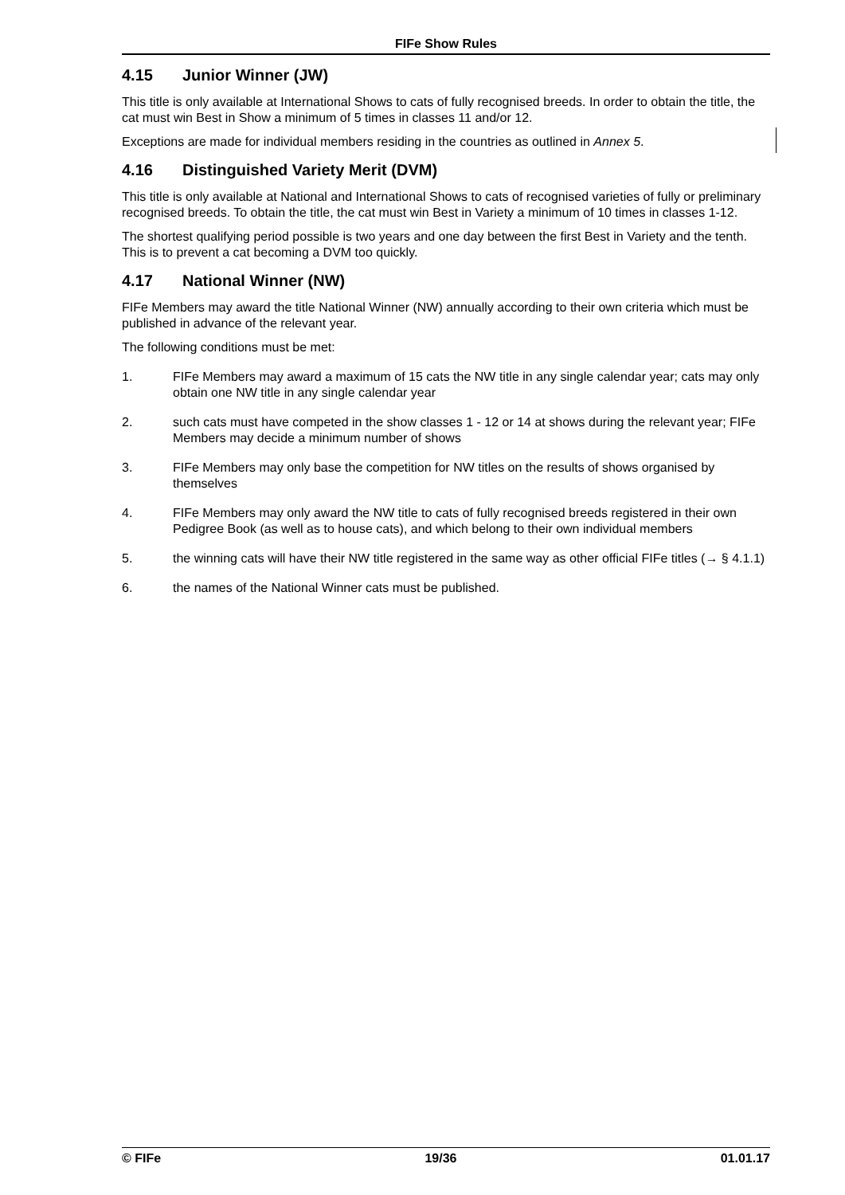FIFe Show Rules
4.15 Junior Winner (JW)
This title is only available at International Shows to cats of fully recognised breeds. In order to obtain the title, the cat must win Best in Show a minimum of 5 times in classes 11 and/or 12.
Exceptions are made for individual members residing in the countries as outlined in Annex 5.
4.16 Distinguished Variety Merit (DVM)
This title is only available at National and International Shows to cats of recognised varieties of fully or preliminary recognised breeds. To obtain the title, the cat must win Best in Variety a minimum of 10 times in classes 1-12.
The shortest qualifying period possible is two years and one day between the first Best in Variety and the tenth. This is to prevent a cat becoming a DVM too quickly.
4.17 National Winner (NW)
FIFe Members may award the title National Winner (NW) annually according to their own criteria which must be published in advance of the relevant year.
The following conditions must be met:
1. FIFe Members may award a maximum of 15 cats the NW title in any single calendar year; cats may only obtain one NW title in any single calendar year
2. such cats must have competed in the show classes 1 - 12 or 14 at shows during the relevant year; FIFe Members may decide a minimum number of shows
3. FIFe Members may only base the competition for NW titles on the results of shows organised by themselves
4. FIFe Members may only award the NW title to cats of fully recognised breeds registered in their own Pedigree Book (as well as to house cats), and which belong to their own individual members
5. the winning cats will have their NW title registered in the same way as other official FIFe titles (→ § 4.1.1)
6. the names of the National Winner cats must be published.
© FIFe 19/36 01.01.17